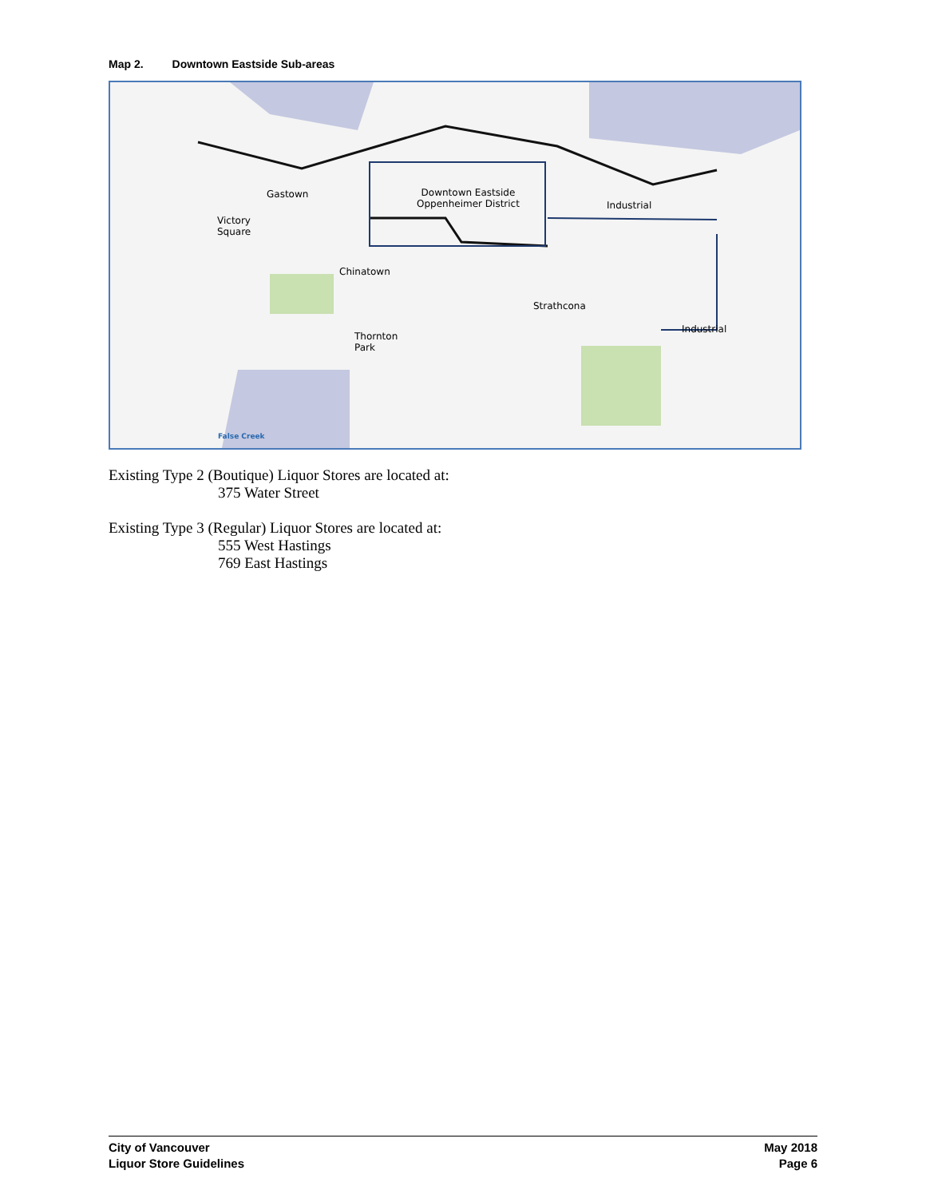Map 2. Downtown Eastside Sub-areas
Gastown
Downtown Eastside
Oppenheimer District
Industrial
Victory
Square
Chinatown
Strathcona
Thornton
Park
Industrial
False Creek
Existing Type 2 (Boutique) Liquor Stores are located at:
375 Water Street
Existing Type 3 (Regular) Liquor Stores are located at:
555 West Hastings
769 East Hastings
City of Vancouver
Liquor Store Guidelines
May 2018
Page 6